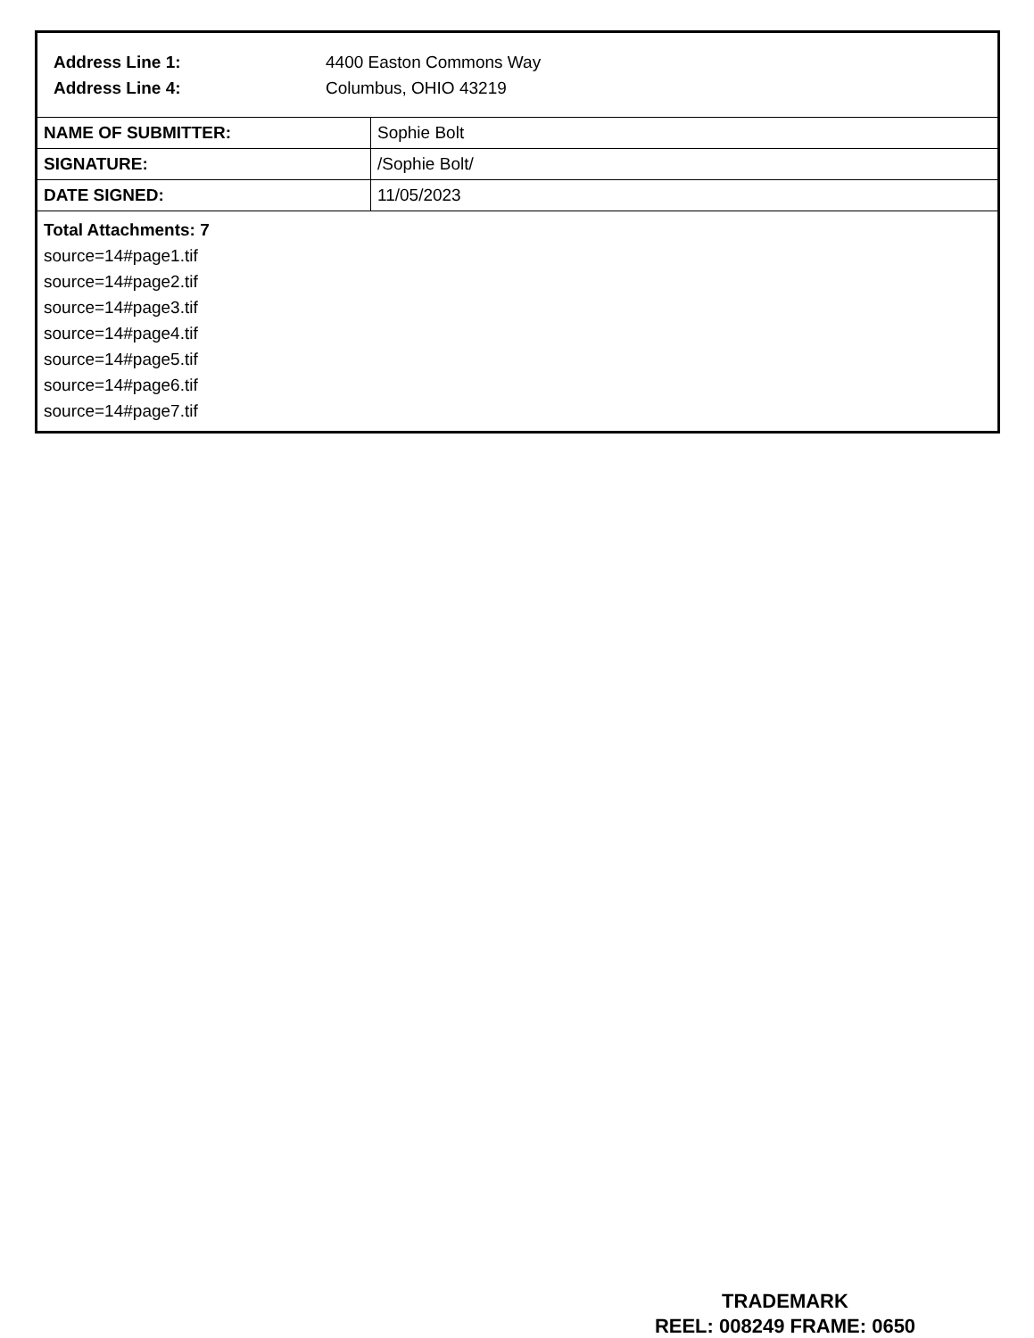Address Line 1: 4400 Easton Commons Way
Address Line 4: Columbus, OHIO 43219
| NAME OF SUBMITTER: | Sophie Bolt |
| SIGNATURE: | /Sophie Bolt/ |
| DATE SIGNED: | 11/05/2023 |
Total Attachments: 7
source=14#page1.tif
source=14#page2.tif
source=14#page3.tif
source=14#page4.tif
source=14#page5.tif
source=14#page6.tif
source=14#page7.tif
TRADEMARK
REEL: 008249 FRAME: 0650